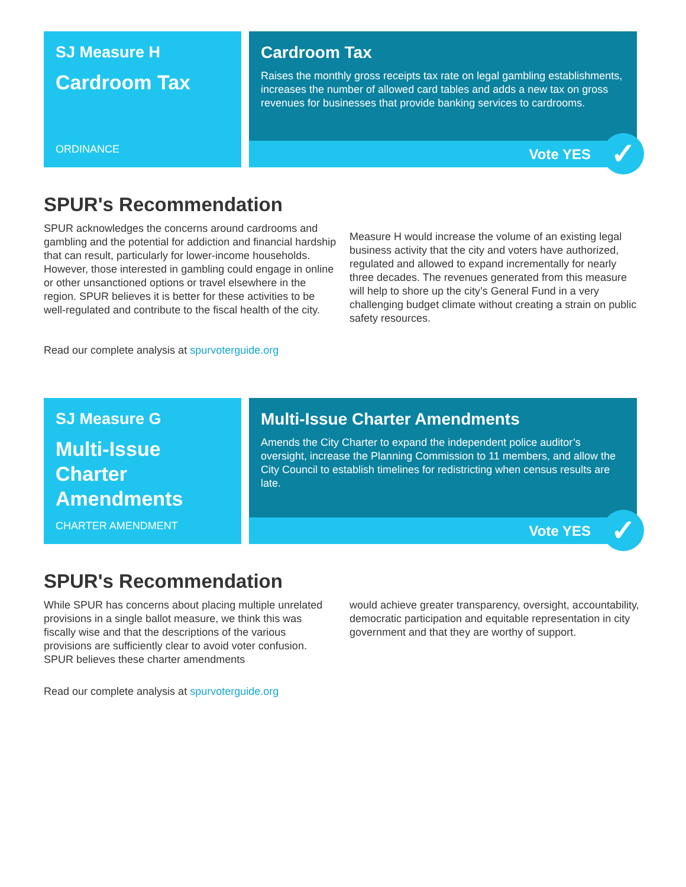SJ Measure H
Cardroom Tax
ORDINANCE
Cardroom Tax
Raises the monthly gross receipts tax rate on legal gambling establishments, increases the number of allowed card tables and adds a new tax on gross revenues for businesses that provide banking services to cardrooms.
Vote YES ✓
SPUR's Recommendation
SPUR acknowledges the concerns around cardrooms and gambling and the potential for addiction and financial hardship that can result, particularly for lower-income households. However, those interested in gambling could engage in online or other unsanctioned options or travel elsewhere in the region. SPUR believes it is better for these activities to be well-regulated and contribute to the fiscal health of the city.
Measure H would increase the volume of an existing legal business activity that the city and voters have authorized, regulated and allowed to expand incrementally for nearly three decades. The revenues generated from this measure will help to shore up the city’s General Fund in a very challenging budget climate without creating a strain on public safety resources.
Read our complete analysis at spurvoterguide.org
SJ Measure G
Multi-Issue Charter Amendments
CHARTER AMENDMENT
Multi-Issue Charter Amendments
Amends the City Charter to expand the independent police auditor’s oversight, increase the Planning Commission to 11 members, and allow the City Council to establish timelines for redistricting when census results are late.
Vote YES ✓
SPUR's Recommendation
While SPUR has concerns about placing multiple unrelated provisions in a single ballot measure, we think this was fiscally wise and that the descriptions of the various provisions are sufficiently clear to avoid voter confusion. SPUR believes these charter amendments
would achieve greater transparency, oversight, accountability, democratic participation and equitable representation in city government and that they are worthy of support.
Read our complete analysis at spurvoterguide.org